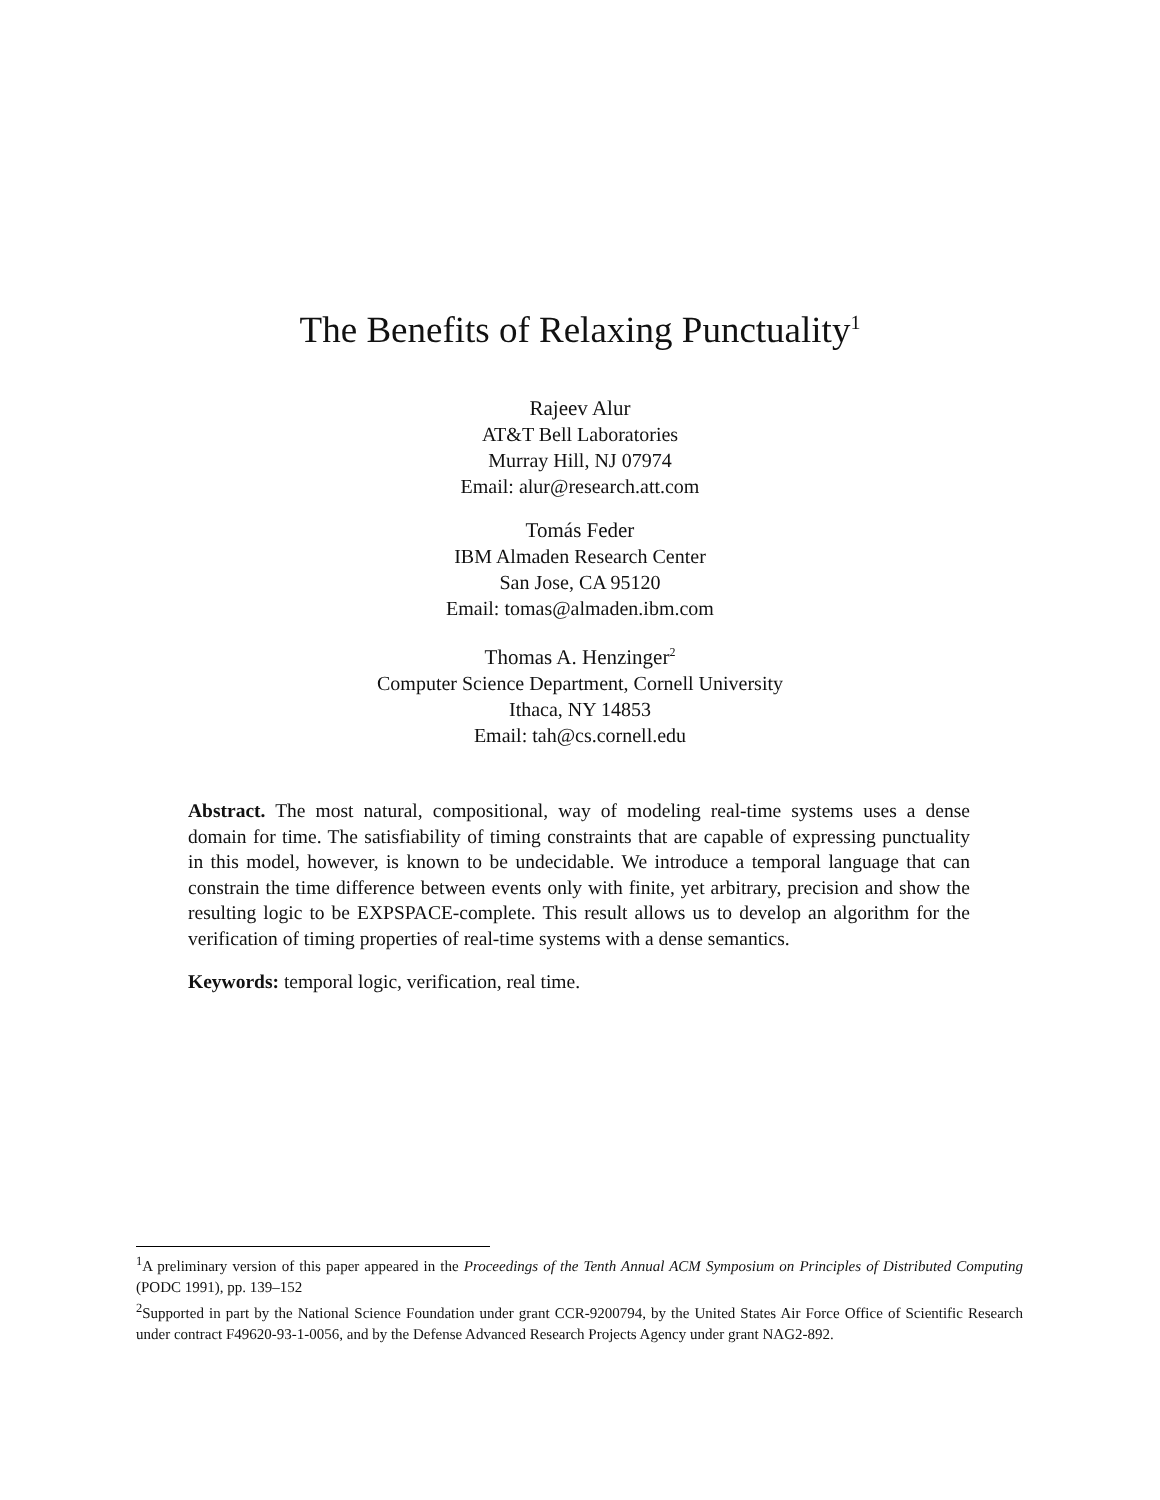The Benefits of Relaxing Punctuality<sup>1</sup>
Rajeev Alur
AT&T Bell Laboratories
Murray Hill, NJ 07974
Email: alur@research.att.com
Tomás Feder
IBM Almaden Research Center
San Jose, CA 95120
Email: tomas@almaden.ibm.com
Thomas A. Henzinger<sup>2</sup>
Computer Science Department, Cornell University
Ithaca, NY 14853
Email: tah@cs.cornell.edu
Abstract. The most natural, compositional, way of modeling real-time systems uses a dense domain for time. The satisfiability of timing constraints that are capable of expressing punctuality in this model, however, is known to be undecidable. We introduce a temporal language that can constrain the time difference between events only with finite, yet arbitrary, precision and show the resulting logic to be EXPSPACE-complete. This result allows us to develop an algorithm for the verification of timing properties of real-time systems with a dense semantics.
Keywords: temporal logic, verification, real time.
<sup>1</sup> A preliminary version of this paper appeared in the Proceedings of the Tenth Annual ACM Symposium on Principles of Distributed Computing (PODC 1991), pp. 139–152
<sup>2</sup> Supported in part by the National Science Foundation under grant CCR-9200794, by the United States Air Force Office of Scientific Research under contract F49620-93-1-0056, and by the Defense Advanced Research Projects Agency under grant NAG2-892.